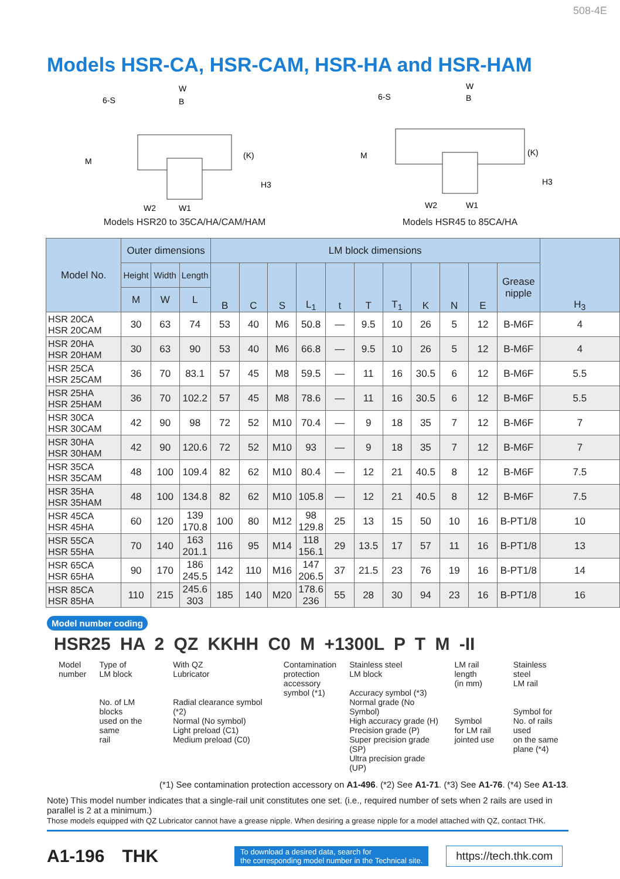508-4E
Models HSR-CA, HSR-CAM, HSR-HA and HSR-HAM
W
B
6-S
M
(K)
H3
W2
W1
Models HSR20 to 35CA/HA/CAM/HAM
W
B
6-S
M
(K)
H3
W2
W1
Models HSR45 to 85CA/HA
| Model No. | Outer dimensions | | | LM block dimensions | | | | | | | | | | | H<sub>3</sub> |
| --- | --- | --- | --- | --- | --- | --- | --- | --- | --- | --- | --- | --- | --- | --- | --- |
| | Height | Width | Length | B | C | S | L<sub>1</sub> | t | T | T<sub>1</sub> | K | N | E | Grease nipple | |
| | M | W | L | | | | | | | | | | | | |
| HSR 20CA HSR 20CAM | 30 | 63 | 74 | 53 | 40 | M6 | 50.8 | — | 9.5 | 10 | 26 | 5 | 12 | B-M6F | 4 |
| HSR 20HA HSR 20HAM | 30 | 63 | 90 | 53 | 40 | M6 | 66.8 | — | 9.5 | 10 | 26 | 5 | 12 | B-M6F | 4 |
| HSR 25CA HSR 25CAM | 36 | 70 | 83.1 | 57 | 45 | M8 | 59.5 | — | 11 | 16 | 30.5 | 6 | 12 | B-M6F | 5.5 |
| HSR 25HA HSR 25HAM | 36 | 70 | 102.2 | 57 | 45 | M8 | 78.6 | — | 11 | 16 | 30.5 | 6 | 12 | B-M6F | 5.5 |
| HSR 30CA HSR 30CAM | 42 | 90 | 98 | 72 | 52 | M10 | 70.4 | — | 9 | 18 | 35 | 7 | 12 | B-M6F | 7 |
| HSR 30HA HSR 30HAM | 42 | 90 | 120.6 | 72 | 52 | M10 | 93 | — | 9 | 18 | 35 | 7 | 12 | B-M6F | 7 |
| HSR 35CA HSR 35CAM | 48 | 100 | 109.4 | 82 | 62 | M10 | 80.4 | — | 12 | 21 | 40.5 | 8 | 12 | B-M6F | 7.5 |
| HSR 35HA HSR 35HAM | 48 | 100 | 134.8 | 82 | 62 | M10 | 105.8 | — | 12 | 21 | 40.5 | 8 | 12 | B-M6F | 7.5 |
| HSR 45CA HSR 45HA | 60 | 120 | 139 170.8 | 100 | 80 | M12 | 98 129.8 | 25 | 13 | 15 | 50 | 10 | 16 | B-PT1/8 | 10 |
| HSR 55CA HSR 55HA | 70 | 140 | 163 201.1 | 116 | 95 | M14 | 118 156.1 | 29 | 13.5 | 17 | 57 | 11 | 16 | B-PT1/8 | 13 |
| HSR 65CA HSR 65HA | 90 | 170 | 186 245.5 | 142 | 110 | M16 | 147 206.5 | 37 | 21.5 | 23 | 76 | 19 | 16 | B-PT1/8 | 14 |
| HSR 85CA HSR 85HA | 110 | 215 | 245.6 303 | 185 | 140 | M20 | 178.6 236 | 55 | 28 | 30 | 94 | 23 | 16 | B-PT1/8 | 16 |
Model number coding
HSR25 HA 2 QZ KKHH C0 M +1300L P T M -II
Model
number
Type of
LM block
No. of LM blocks
used on the same
rail
With QZ
Lubricator
Radial clearance symbol (*2)
Normal (No symbol)
Light preload (C1)
Medium preload (C0)
Contamination
protection
accessory
symbol (*1)
Stainless steel
LM block
Accuracy symbol (*3)
Normal grade (No Symbol)
High accuracy grade (H)
Precision grade (P)
Super precision grade (SP)
Ultra precision grade (UP)
LM rail length
(in mm)
Symbol
for LM rail
jointed use
Stainless
steel
LM rail
Symbol for
No. of rails used
on the same
plane (*4)
(*1) See contamination protection accessory on A1-496. (*2) See A1-71. (*3) See A1-76. (*4) See A1-13.
Note) This model number indicates that a single-rail unit constitutes one set. (i.e., required number of sets when 2 rails are used in parallel is 2 at a minimum.)
Those models equipped with QZ Lubricator cannot have a grease nipple. When desiring a grease nipple for a model attached with QZ, contact THK.
A1-196 THK To download a desired data, search for
the corresponding model number in the Technical site. https://tech.thk.com